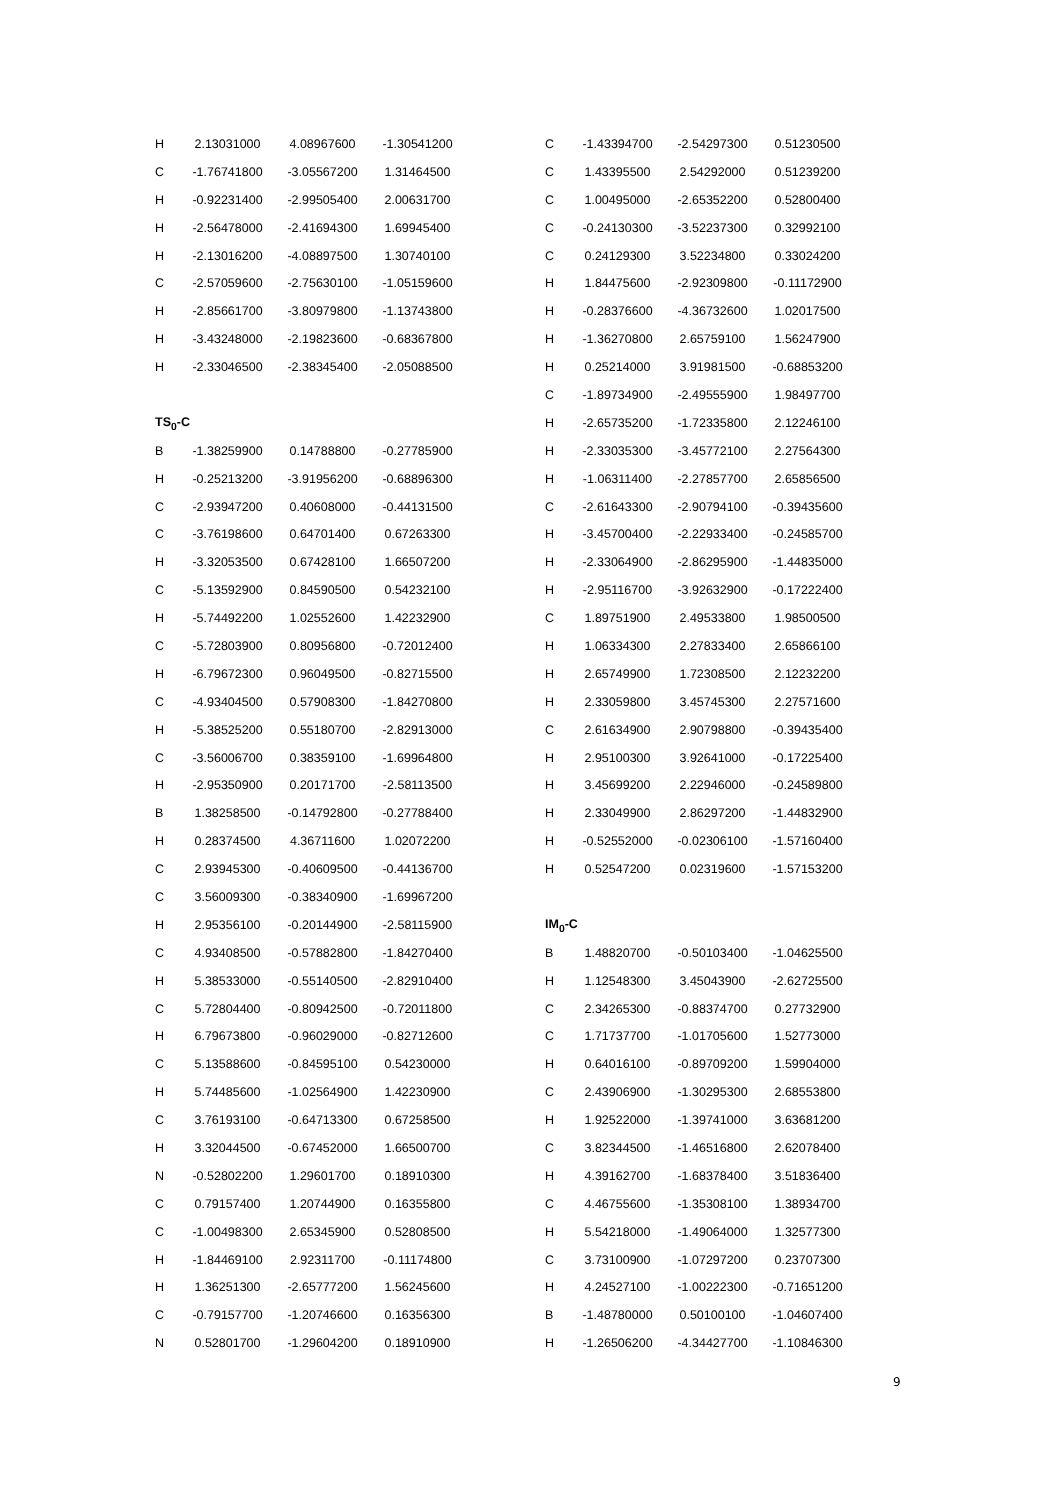| H | 2.13031000 | 4.08967600 | -1.30541200 |
| C | -1.76741800 | -3.05567200 | 1.31464500 |
| H | -0.92231400 | -2.99505400 | 2.00631700 |
| H | -2.56478000 | -2.41694300 | 1.69945400 |
| H | -2.13016200 | -4.08897500 | 1.30740100 |
| C | -2.57059600 | -2.75630100 | -1.05159600 |
| H | -2.85661700 | -3.80979800 | -1.13743800 |
| H | -3.43248000 | -2.19823600 | -0.68367800 |
| H | -2.33046500 | -2.38345400 | -2.05088500 |
| TS<sub>0</sub>-C | | | |
| B | -1.38259900 | 0.14788800 | -0.27785900 |
| H | -0.25213200 | -3.91956200 | -0.68896300 |
| C | -2.93947200 | 0.40608000 | -0.44131500 |
| C | -3.76198600 | 0.64701400 | 0.67263300 |
| H | -3.32053500 | 0.67428100 | 1.66507200 |
| C | -5.13592900 | 0.84590500 | 0.54232100 |
| H | -5.74492200 | 1.02552600 | 1.42232900 |
| C | -5.72803900 | 0.80956800 | -0.72012400 |
| H | -6.79672300 | 0.96049500 | -0.82715500 |
| C | -4.93404500 | 0.57908300 | -1.84270800 |
| H | -5.38525200 | 0.55180700 | -2.82913000 |
| C | -3.56006700 | 0.38359100 | -1.69964800 |
| H | -2.95350900 | 0.20171700 | -2.58113500 |
| B | 1.38258500 | -0.14792800 | -0.27788400 |
| H | 0.28374500 | 4.36711600 | 1.02072200 |
| C | 2.93945300 | -0.40609500 | -0.44136700 |
| C | 3.56009300 | -0.38340900 | -1.69967200 |
| H | 2.95356100 | -0.20144900 | -2.58115900 |
| C | 4.93408500 | -0.57882800 | -1.84270400 |
| H | 5.38533000 | -0.55140500 | -2.82910400 |
| C | 5.72804400 | -0.80942500 | -0.72011800 |
| H | 6.79673800 | -0.96029000 | -0.82712600 |
| C | 5.13588600 | -0.84595100 | 0.54230000 |
| H | 5.74485600 | -1.02564900 | 1.42230900 |
| C | 3.76193100 | -0.64713300 | 0.67258500 |
| H | 3.32044500 | -0.67452000 | 1.66500700 |
| N | -0.52802200 | 1.29601700 | 0.18910300 |
| C | 0.79157400 | 1.20744900 | 0.16355800 |
| C | -1.00498300 | 2.65345900 | 0.52808500 |
| H | -1.84469100 | 2.92311700 | -0.11174800 |
| H | 1.36251300 | -2.65777200 | 1.56245600 |
| C | -0.79157700 | -1.20746600 | 0.16356300 |
| N | 0.52801700 | -1.29604200 | 0.18910900 |
| C | -1.43394700 | -2.54297300 | 0.51230500 |
| C | 1.43395500 | 2.54292000 | 0.51239200 |
| C | 1.00495000 | -2.65352200 | 0.52800400 |
| C | -0.24130300 | -3.52237300 | 0.32992100 |
| C | 0.24129300 | 3.52234800 | 0.33024200 |
| H | 1.84475600 | -2.92309800 | -0.11172900 |
| H | -0.28376600 | -4.36732600 | 1.02017500 |
| H | -1.36270800 | 2.65759100 | 1.56247900 |
| H | 0.25214000 | 3.91981500 | -0.68853200 |
| C | -1.89734900 | -2.49555900 | 1.98497700 |
| H | -2.65735200 | -1.72335800 | 2.12246100 |
| H | -2.33035300 | -3.45772100 | 2.27564300 |
| H | -1.06311400 | -2.27857700 | 2.65856500 |
| C | -2.61643300 | -2.90794100 | -0.39435600 |
| H | -3.45700400 | -2.22933400 | -0.24585700 |
| H | -2.33064900 | -2.86295900 | -1.44835000 |
| H | -2.95116700 | -3.92632900 | -0.17222400 |
| C | 1.89751900 | 2.49533800 | 1.98500500 |
| H | 1.06334300 | 2.27833400 | 2.65866100 |
| H | 2.65749900 | 1.72308500 | 2.12232200 |
| H | 2.33059800 | 3.45745300 | 2.27571600 |
| C | 2.61634900 | 2.90798800 | -0.39435400 |
| H | 2.95100300 | 3.92641000 | -0.17225400 |
| H | 3.45699200 | 2.22946000 | -0.24589800 |
| H | 2.33049900 | 2.86297200 | -1.44832900 |
| H | -0.52552000 | -0.02306100 | -1.57160400 |
| H | 0.52547200 | 0.02319600 | -1.57153200 |
| IM<sub>0</sub>-C | | | |
| B | 1.48820700 | -0.50103400 | -1.04625500 |
| H | 1.12548300 | 3.45043900 | -2.62725500 |
| C | 2.34265300 | -0.88374700 | 0.27732900 |
| C | 1.71737700 | -1.01705600 | 1.52773000 |
| H | 0.64016100 | -0.89709200 | 1.59904000 |
| C | 2.43906900 | -1.30295300 | 2.68553800 |
| H | 1.92522000 | -1.39741000 | 3.63681200 |
| C | 3.82344500 | -1.46516800 | 2.62078400 |
| H | 4.39162700 | -1.68378400 | 3.51836400 |
| C | 4.46755600 | -1.35308100 | 1.38934700 |
| H | 5.54218000 | -1.49064000 | 1.32577300 |
| C | 3.73100900 | -1.07297200 | 0.23707300 |
| H | 4.24527100 | -1.00222300 | -0.71651200 |
| B | -1.48780000 | 0.50100100 | -1.04607400 |
| H | -1.26506200 | -4.34427700 | -1.10846300 |
9